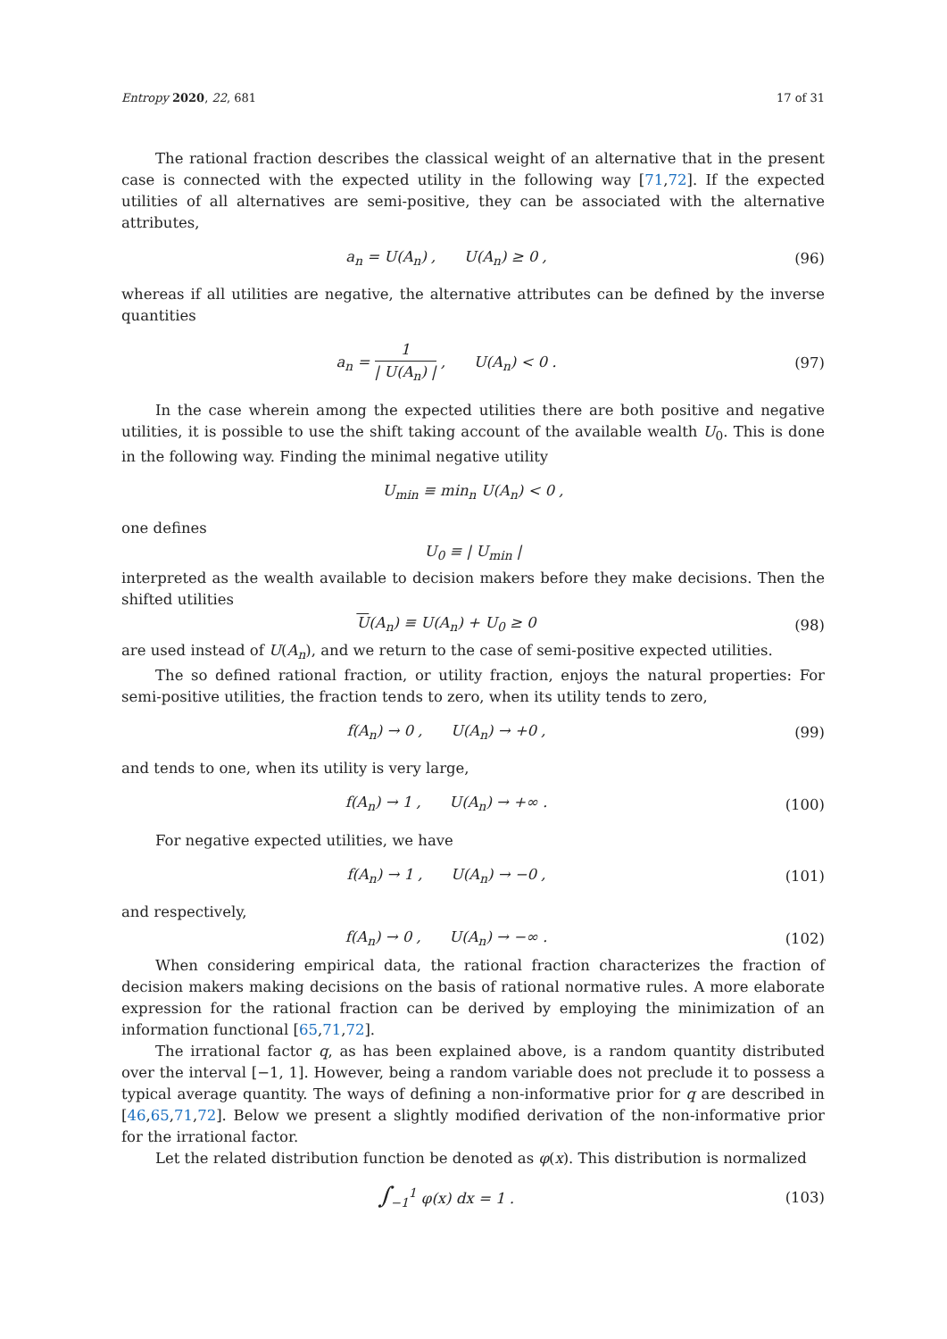Entropy 2020, 22, 681 17 of 31
The rational fraction describes the classical weight of an alternative that in the present case is connected with the expected utility in the following way [71,72]. If the expected utilities of all alternatives are semi-positive, they can be associated with the alternative attributes,
a<sub>n</sub> = U(A<sub>n</sub>) , U(A<sub>n</sub>) ≥ 0 , (96)
whereas if all utilities are negative, the alternative attributes can be defined by the inverse quantities
a<sub>n</sub> = 1 | U(A<sub>n</sub>) | , U(A<sub>n</sub>) < 0 .
(97)
In the case wherein among the expected utilities there are both positive and negative utilities, it is possible to use the shift taking account of the available wealth U<sub>0</sub>. This is done in the following way. Finding the minimal negative utility
U<sub>min</sub> ≡ min<sub>n</sub> U(A<sub>n</sub>) < 0 ,
one defines
U<sub>0</sub> ≡ | U<sub>min</sub> |
interpreted as the wealth available to decision makers before they make decisions. Then the shifted utilities
U(A<sub>n</sub>) ≡ U(A<sub>n</sub>) + U<sub>0</sub> ≥ 0 (98)
are used instead of U(A<sub>n</sub>), and we return to the case of semi-positive expected utilities.
The so defined rational fraction, or utility fraction, enjoys the natural properties: For semi-positive utilities, the fraction tends to zero, when its utility tends to zero,
f(A<sub>n</sub>) → 0 , U(A<sub>n</sub>) → +0 , (99)
and tends to one, when its utility is very large,
f(A<sub>n</sub>) → 1 , U(A<sub>n</sub>) → +∞ . (100)
For negative expected utilities, we have
f(A<sub>n</sub>) → 1 , U(A<sub>n</sub>) → −0 , (101)
and respectively,
f(A<sub>n</sub>) → 0 , U(A<sub>n</sub>) → −∞ . (102)
When considering empirical data, the rational fraction characterizes the fraction of decision makers making decisions on the basis of rational normative rules. A more elaborate expression for the rational fraction can be derived by employing the minimization of an information functional [65,71,72].
The irrational factor q, as has been explained above, is a random quantity distributed over the interval [−1, 1]. However, being a random variable does not preclude it to possess a typical average quantity. The ways of defining a non-informative prior for q are described in [46,65,71,72]. Below we present a slightly modified derivation of the non-informative prior for the irrational factor.
Let the related distribution function be denoted as φ(x). This distribution is normalized
∫<sub>−1</sub><sup>1</sup> φ(x) dx = 1 . (103)